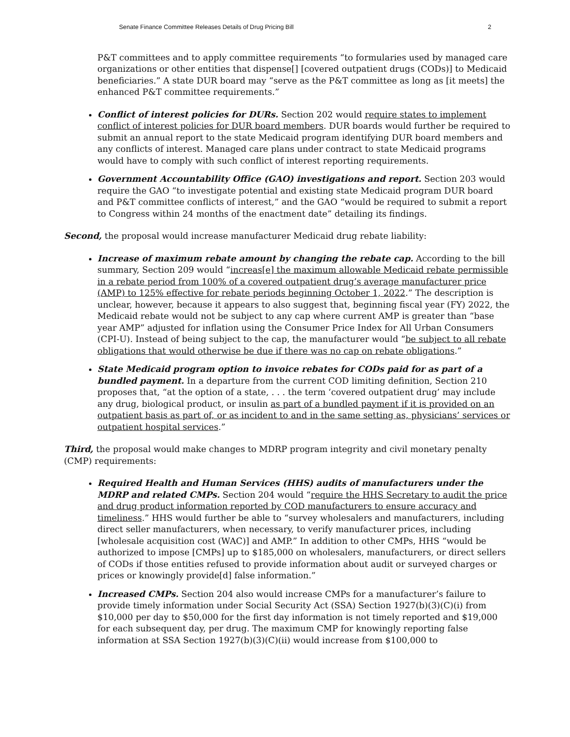Senate Finance Committee Releases Details of Drug Pricing Bill 2
P&T committees and to apply committee requirements “to formularies used by managed care organizations or other entities that dispense[] [covered outpatient drugs (CODs)] to Medicaid beneficiaries.” A state DUR board may “serve as the P&T committee as long as [it meets] the enhanced P&T committee requirements.”
Conflict of interest policies for DURs. Section 202 would require states to implement conflict of interest policies for DUR board members. DUR boards would further be required to submit an annual report to the state Medicaid program identifying DUR board members and any conflicts of interest. Managed care plans under contract to state Medicaid programs would have to comply with such conflict of interest reporting requirements.
Government Accountability Office (GAO) investigations and report. Section 203 would require the GAO “to investigate potential and existing state Medicaid program DUR board and P&T committee conflicts of interest,” and the GAO “would be required to submit a report to Congress within 24 months of the enactment date” detailing its findings.
Second, the proposal would increase manufacturer Medicaid drug rebate liability:
Increase of maximum rebate amount by changing the rebate cap. According to the bill summary, Section 209 would “increas[e] the maximum allowable Medicaid rebate permissible in a rebate period from 100% of a covered outpatient drug’s average manufacturer price (AMP) to 125% effective for rebate periods beginning October 1, 2022.” The description is unclear, however, because it appears to also suggest that, beginning fiscal year (FY) 2022, the Medicaid rebate would not be subject to any cap where current AMP is greater than “base year AMP” adjusted for inflation using the Consumer Price Index for All Urban Consumers (CPI-U). Instead of being subject to the cap, the manufacturer would “be subject to all rebate obligations that would otherwise be due if there was no cap on rebate obligations.”
State Medicaid program option to invoice rebates for CODs paid for as part of a bundled payment. In a departure from the current COD limiting definition, Section 210 proposes that, “at the option of a state, . . . the term ‘covered outpatient drug’ may include any drug, biological product, or insulin as part of a bundled payment if it is provided on an outpatient basis as part of, or as incident to and in the same setting as, physicians’ services or outpatient hospital services.”
Third, the proposal would make changes to MDRP program integrity and civil monetary penalty (CMP) requirements:
Required Health and Human Services (HHS) audits of manufacturers under the MDRP and related CMPs. Section 204 would “require the HHS Secretary to audit the price and drug product information reported by COD manufacturers to ensure accuracy and timeliness.” HHS would further be able to “survey wholesalers and manufacturers, including direct seller manufacturers, when necessary, to verify manufacturer prices, including [wholesale acquisition cost (WAC)] and AMP.” In addition to other CMPs, HHS “would be authorized to impose [CMPs] up to $185,000 on wholesalers, manufacturers, or direct sellers of CODs if those entities refused to provide information about audit or surveyed charges or prices or knowingly provide[d] false information.”
Increased CMPs. Section 204 also would increase CMPs for a manufacturer’s failure to provide timely information under Social Security Act (SSA) Section 1927(b)(3)(C)(i) from $10,000 per day to $50,000 for the first day information is not timely reported and $19,000 for each subsequent day, per drug. The maximum CMP for knowingly reporting false information at SSA Section 1927(b)(3)(C)(ii) would increase from $100,000 to